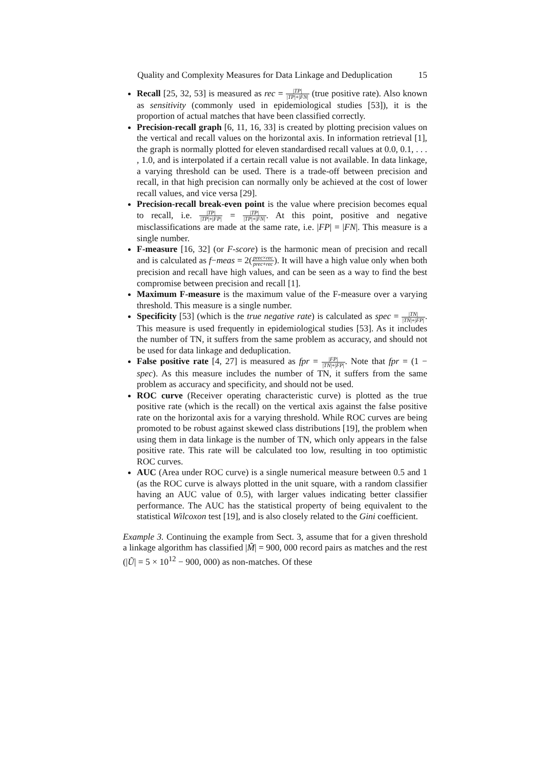Quality and Complexity Measures for Data Linkage and Deduplication 15
Recall [25, 32, 53] is measured as rec = |TP| |TP|+|FN| (true positive rate). Also known as sensitivity (commonly used in epidemiological studies [53]), it is the proportion of actual matches that have been classified correctly.
Precision-recall graph [6, 11, 16, 33] is created by plotting precision values on the vertical and recall values on the horizontal axis. In information retrieval [1], the graph is normally plotted for eleven standardised recall values at 0.0, 0.1, . . . , 1.0, and is interpolated if a certain recall value is not available. In data linkage, a varying threshold can be used. There is a trade-off between precision and recall, in that high precision can normally only be achieved at the cost of lower recall values, and vice versa [29].
Precision-recall break-even point is the value where precision becomes equal to recall, i.e. |TP| |TP|+|FP| = |TP| |TP|+|FN|. At this point, positive and negative misclassifications are made at the same rate, i.e. |FP| = |FN|. This measure is a single number.
F-measure [16, 32] (or F-score) is the harmonic mean of precision and recall and is calculated as f−meas = 2(prec×rec prec+rec). It will have a high value only when both precision and recall have high values, and can be seen as a way to find the best compromise between precision and recall [1].
Maximum F-measure is the maximum value of the F-measure over a varying threshold. This measure is a single number.
Specificity [53] (which is the true negative rate) is calculated as spec = |TN| |TN|+|FP|. This measure is used frequently in epidemiological studies [53]. As it includes the number of TN, it suffers from the same problem as accuracy, and should not be used for data linkage and deduplication.
False positive rate [4, 27] is measured as fpr = |FP| |TN|+|FP|. Note that fpr = (1 − spec). As this measure includes the number of TN, it suffers from the same problem as accuracy and specificity, and should not be used.
ROC curve (Receiver operating characteristic curve) is plotted as the true positive rate (which is the recall) on the vertical axis against the false positive rate on the horizontal axis for a varying threshold. While ROC curves are being promoted to be robust against skewed class distributions [19], the problem when using them in data linkage is the number of TN, which only appears in the false positive rate. This rate will be calculated too low, resulting in too optimistic ROC curves.
AUC (Area under ROC curve) is a single numerical measure between 0.5 and 1 (as the ROC curve is always plotted in the unit square, with a random classifier having an AUC value of 0.5), with larger values indicating better classifier performance. The AUC has the statistical property of being equivalent to the statistical Wilcoxon test [19], and is also closely related to the Gini coefficient.
Example 3. Continuing the example from Sect. 3, assume that for a given threshold a linkage algorithm has classified |M̃| = 900, 000 record pairs as matches and the rest (|Ũ| = 5 × 10<sup>12</sup> − 900, 000) as non-matches. Of these